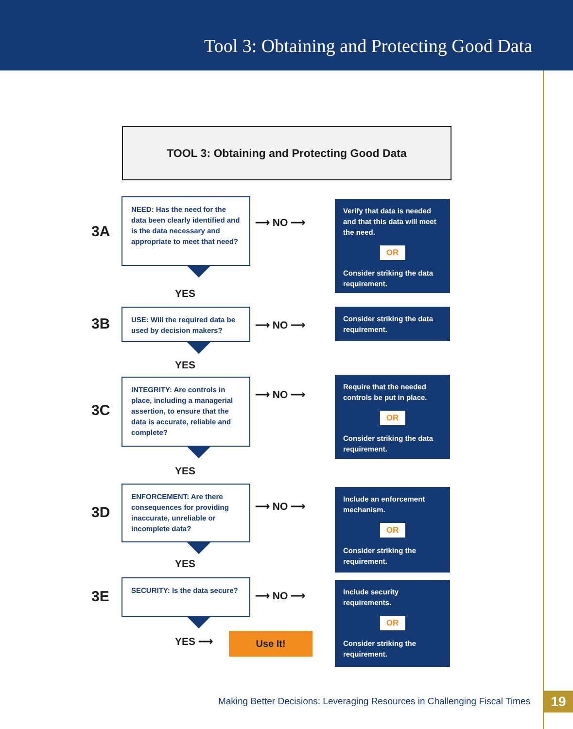Tool 3: Obtaining and Protecting Good Data
TOOL 3: Obtaining and Protecting Good Data
3A
NEED: Has the need for the data been clearly identified and is the data necessary and appropriate to meet that need?
⟶ NO ⟶
Verify that data is needed and that this data will meet the need.
OR
Consider striking the data requirement.
YES
3B
USE: Will the required data be used by decision makers?
⟶ NO ⟶
Consider striking the data requirement.
YES
3C
INTEGRITY: Are controls in place, including a managerial assertion, to ensure that the data is accurate, reliable and complete?
⟶ NO ⟶
Require that the needed controls be put in place.
OR
Consider striking the data requirement.
YES
3D
ENFORCEMENT: Are there consequences for providing inaccurate, unreliable or incomplete data?
⟶ NO ⟶
Include an enforcement mechanism.
OR
Consider striking the requirement.
YES
3E
SECURITY: Is the data secure?
⟶ NO ⟶
Include security requirements.
OR
Consider striking the requirement.
YES ⟶
Use It!
Making Better Decisions: Leveraging Resources in Challenging Fiscal Times
19